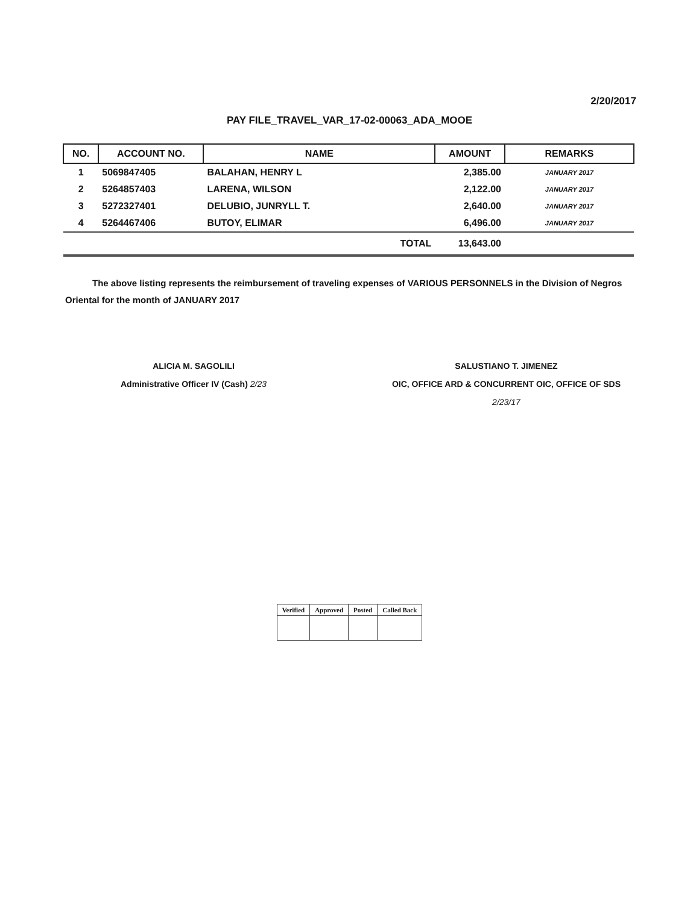2/20/2017
PAY FILE_TRAVEL_VAR_17-02-00063_ADA_MOOE
| NO. | ACCOUNT NO. | NAME | AMOUNT | REMARKS |
| --- | --- | --- | --- | --- |
| 1 | 5069847405 | BALAHAN, HENRY L | 2,385.00 | JANUARY 2017 |
| 2 | 5264857403 | LARENA, WILSON | 2,122.00 | JANUARY 2017 |
| 3 | 5272327401 | DELUBIO, JUNRYLL T. | 2,640.00 | JANUARY 2017 |
| 4 | 5264467406 | BUTOY, ELIMAR | 6,496.00 | JANUARY 2017 |
| | | TOTAL | 13,643.00 | |
The above listing represents the reimbursement of traveling expenses of VARIOUS PERSONNELS in the Division of Negros Oriental for the month of JANUARY 2017
ALICIA M. SAGOLILI
Administrative Officer IV (Cash) 2/23
SALUSTIANO T. JIMENEZ
OIC, OFFICE ARD & CONCURRENT OIC, OFFICE OF SDS
2/23/17
| Verified | Approved | Posted | Called Back |
| --- | --- | --- | --- |